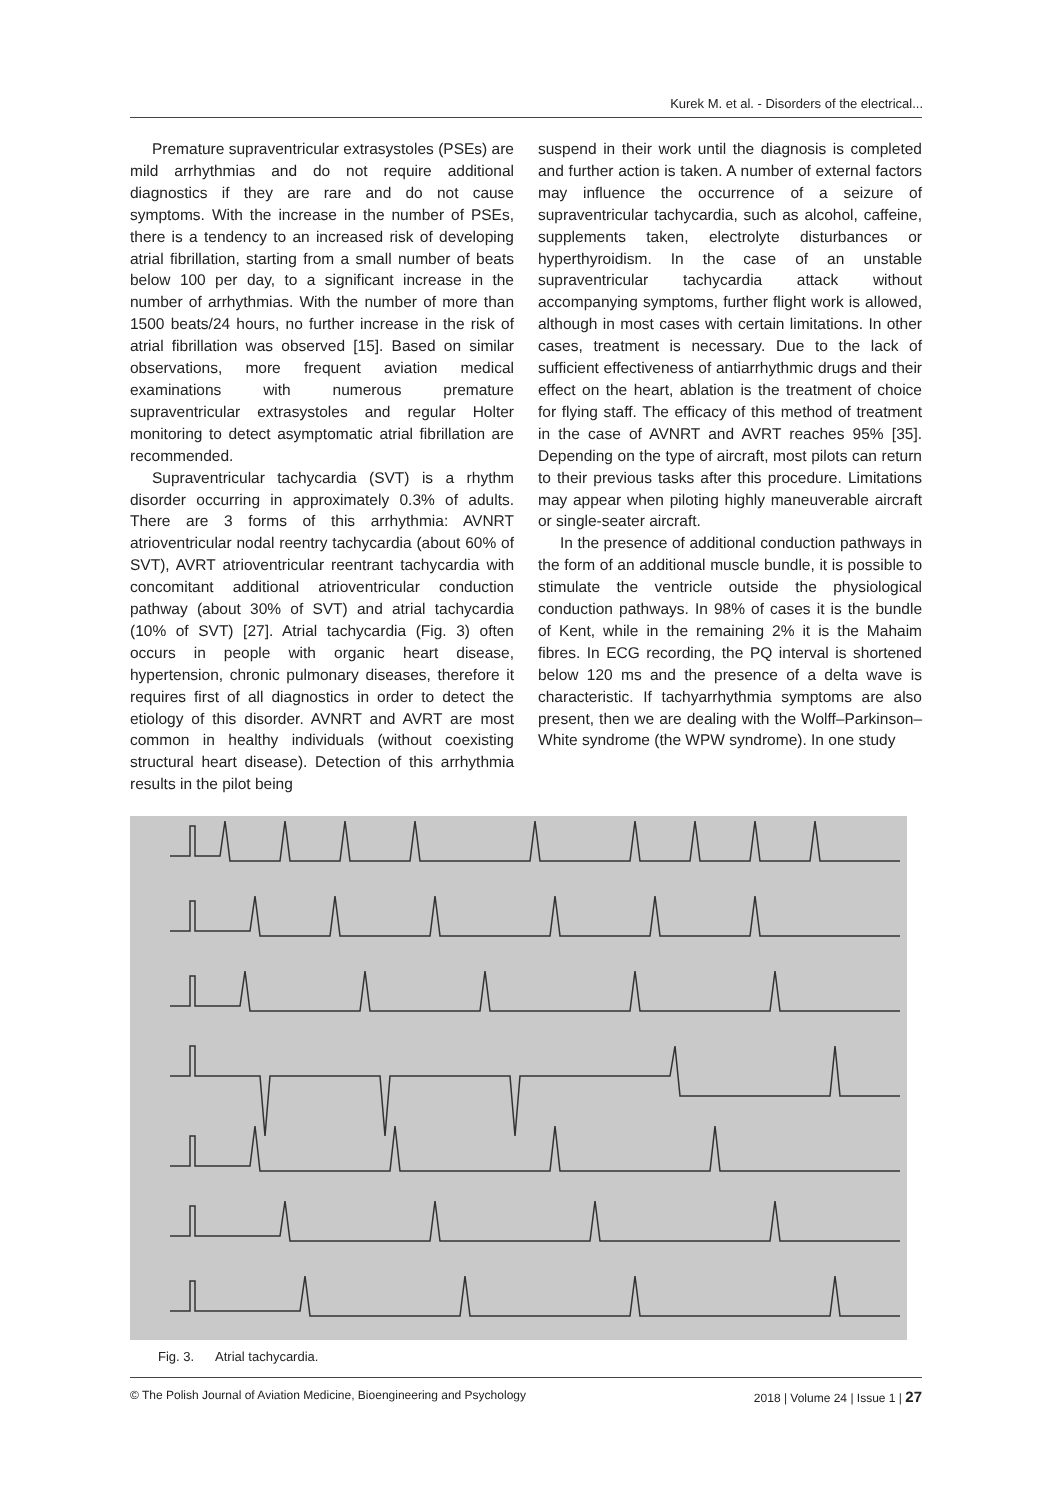Kurek M. et al. - Disorders of the electrical...
Premature supraventricular extrasystoles (PSEs) are mild arrhythmias and do not require additional diagnostics if they are rare and do not cause symptoms. With the increase in the number of PSEs, there is a tendency to an increased risk of developing atrial fibrillation, starting from a small number of beats below 100 per day, to a significant increase in the number of arrhythmias. With the number of more than 1500 beats/24 hours, no further increase in the risk of atrial fibrillation was observed [15]. Based on similar observations, more frequent aviation medical examinations with numerous premature supraventricular extrasystoles and regular Holter monitoring to detect asymptomatic atrial fibrillation are recommended.
Supraventricular tachycardia (SVT) is a rhythm disorder occurring in approximately 0.3% of adults. There are 3 forms of this arrhythmia: AVNRT atrioventricular nodal reentry tachycardia (about 60% of SVT), AVRT atrioventricular reentrant tachycardia with concomitant additional atrioventricular conduction pathway (about 30% of SVT) and atrial tachycardia (10% of SVT) [27]. Atrial tachycardia (Fig. 3) often occurs in people with organic heart disease, hypertension, chronic pulmonary diseases, therefore it requires first of all diagnostics in order to detect the etiology of this disorder. AVNRT and AVRT are most common in healthy individuals (without coexisting structural heart disease). Detection of this arrhythmia results in the pilot being
suspend in their work until the diagnosis is completed and further action is taken. A number of external factors may influence the occurrence of a seizure of supraventricular tachycardia, such as alcohol, caffeine, supplements taken, electrolyte disturbances or hyperthyroidism. In the case of an unstable supraventricular tachycardia attack without accompanying symptoms, further flight work is allowed, although in most cases with certain limitations. In other cases, treatment is necessary. Due to the lack of sufficient effectiveness of antiarrhythmic drugs and their effect on the heart, ablation is the treatment of choice for flying staff. The efficacy of this method of treatment in the case of AVNRT and AVRT reaches 95% [35]. Depending on the type of aircraft, most pilots can return to their previous tasks after this procedure. Limitations may appear when piloting highly maneuverable aircraft or single-seater aircraft.
In the presence of additional conduction pathways in the form of an additional muscle bundle, it is possible to stimulate the ventricle outside the physiological conduction pathways. In 98% of cases it is the bundle of Kent, while in the remaining 2% it is the Mahaim fibres. In ECG recording, the PQ interval is shortened below 120 ms and the presence of a delta wave is characteristic. If tachyarrhythmia symptoms are also present, then we are dealing with the Wolff–Parkinson–White syndrome (the WPW syndrome). In one study
Fig. 3. Atrial tachycardia.
© The Polish Journal of Aviation Medicine, Bioengineering and Psychology 2018 | Volume 24 | Issue 1 | 27